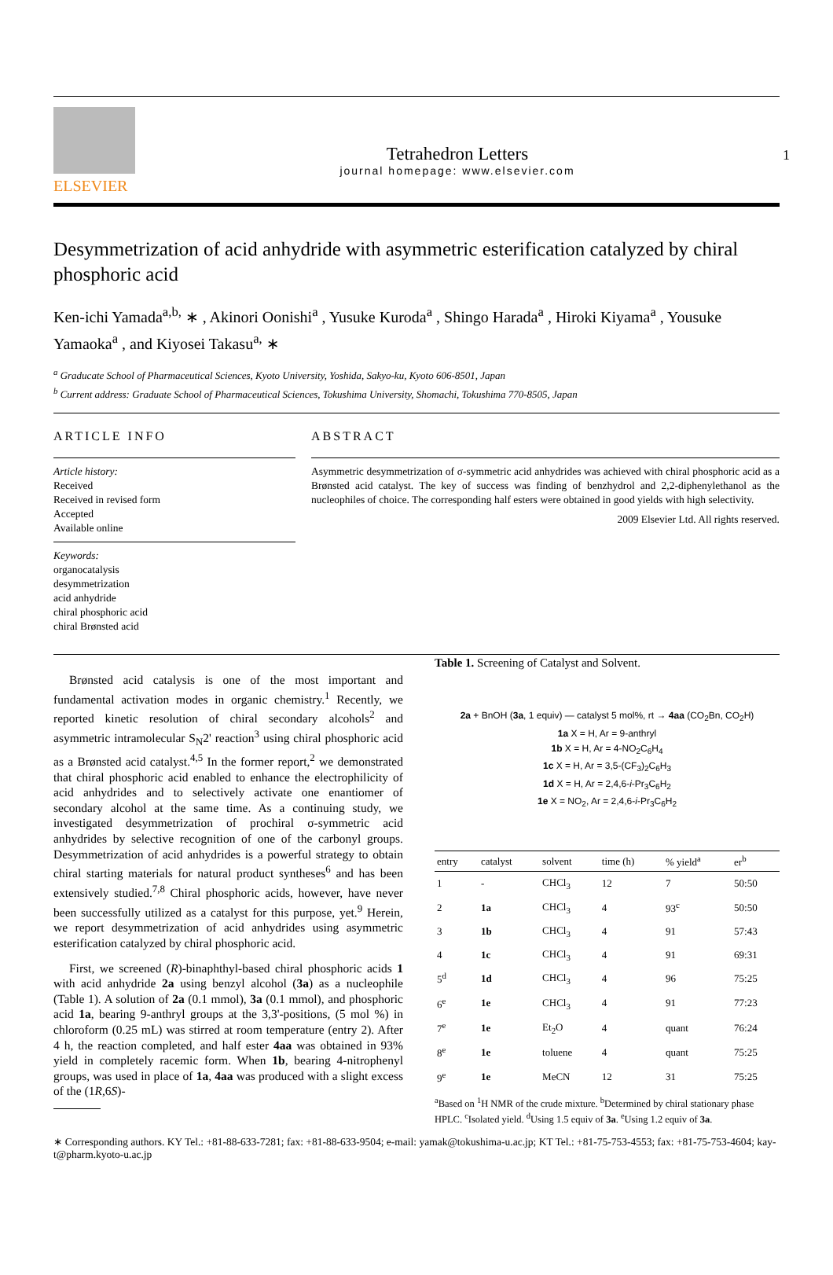1
ELSEVIER
Tetrahedron Letters
journal homepage: www.elsevier.com
Desymmetrization of acid anhydride with asymmetric esterification catalyzed by chiral phosphoric acid
Ken-ichi Yamada<sup>a,b,</sup> ∗ , Akinori Oonishi<sup>a</sup> , Yusuke Kuroda<sup>a</sup> , Shingo Harada<sup>a</sup> , Hiroki Kiyama<sup>a</sup> , Yousuke Yamaoka<sup>a</sup> , and Kiyosei Takasu<sup>a,</sup> ∗
<sup>a</sup> Graducate School of Pharmaceutical Sciences, Kyoto University, Yoshida, Sakyo-ku, Kyoto 606-8501, Japan
<sup>b</sup> Current address: Graduate School of Pharmaceutical Sciences, Tokushima University, Shomachi, Tokushima 770-8505, Japan
ARTICLE INFO
Article history:
Received
Received in revised form
Accepted
Available online
Keywords:
organocatalysis
desymmetrization
acid anhydride
chiral phosphoric acid
chiral Brønsted acid
ABSTRACT
Asymmetric desymmetrization of σ-symmetric acid anhydrides was achieved with chiral phosphoric acid as a Brønsted acid catalyst. The key of success was finding of benzhydrol and 2,2-diphenylethanol as the nucleophiles of choice. The corresponding half esters were obtained in good yields with high selectivity.
2009 Elsevier Ltd. All rights reserved.
Brønsted acid catalysis is one of the most important and fundamental activation modes in organic chemistry.<sup>1</sup> Recently, we reported kinetic resolution of chiral secondary alcohols<sup>2</sup> and asymmetric intramolecular S<sub>N</sub>2' reaction<sup>3</sup> using chiral phosphoric acid as a Brønsted acid catalyst.<sup>4,5</sup> In the former report,<sup>2</sup> we demonstrated that chiral phosphoric acid enabled to enhance the electrophilicity of acid anhydrides and to selectively activate one enantiomer of secondary alcohol at the same time. As a continuing study, we investigated desymmetrization of prochiral σ-symmetric acid anhydrides by selective recognition of one of the carbonyl groups. Desymmetrization of acid anhydrides is a powerful strategy to obtain chiral starting materials for natural product syntheses<sup>6</sup> and has been extensively studied.<sup>7,8</sup> Chiral phosphoric acids, however, have never been successfully utilized as a catalyst for this purpose, yet.<sup>9</sup> Herein, we report desymmetrization of acid anhydrides using asymmetric esterification catalyzed by chiral phosphoric acid.
First, we screened (R)-binaphthyl-based chiral phosphoric acids 1 with acid anhydride 2a using benzyl alcohol (3a) as a nucleophile (Table 1). A solution of 2a (0.1 mmol), 3a (0.1 mmol), and phosphoric acid 1a, bearing 9-anthryl groups at the 3,3'-positions, (5 mol %) in chloroform (0.25 mL) was stirred at room temperature (entry 2). After 4 h, the reaction completed, and half ester 4aa was obtained in 93% yield in completely racemic form. When 1b, bearing 4-nitrophenyl groups, was used in place of 1a, 4aa was produced with a slight excess of the (1R,6S)-
Table 1. Screening of Catalyst and Solvent.
2a + BnOH (3a, 1 equiv) — catalyst 5 mol%, rt → 4aa (CO<sub>2</sub>Bn, CO<sub>2</sub>H)
1a X = H, Ar = 9-anthryl
1b X = H, Ar = 4-NO<sub>2</sub>C<sub>6</sub>H<sub>4</sub>
1c X = H, Ar = 3,5-(CF<sub>3</sub>)<sub>2</sub>C<sub>6</sub>H<sub>3</sub>
1d X = H, Ar = 2,4,6-i-Pr<sub>3</sub>C<sub>6</sub>H<sub>2</sub>
1e X = NO<sub>2</sub>, Ar = 2,4,6-i-Pr<sub>3</sub>C<sub>6</sub>H<sub>2</sub>
| entry | catalyst | solvent | time (h) | % yield<sup>a</sup> | er<sup>b</sup> |
| --- | --- | --- | --- | --- | --- |
| 1 | - | CHCl<sub>3</sub> | 12 | 7 | 50:50 |
| 2 | 1a | CHCl<sub>3</sub> | 4 | 93<sup>c</sup> | 50:50 |
| 3 | 1b | CHCl<sub>3</sub> | 4 | 91 | 57:43 |
| 4 | 1c | CHCl<sub>3</sub> | 4 | 91 | 69:31 |
| 5<sup>d</sup> | 1d | CHCl<sub>3</sub> | 4 | 96 | 75:25 |
| 6<sup>e</sup> | 1e | CHCl<sub>3</sub> | 4 | 91 | 77:23 |
| 7<sup>e</sup> | 1e | Et<sub>2</sub>O | 4 | quant | 76:24 |
| 8<sup>e</sup> | 1e | toluene | 4 | quant | 75:25 |
| 9<sup>e</sup> | 1e | MeCN | 12 | 31 | 75:25 |
<sup>a</sup> Based on <sup>1</sup>H NMR of the crude mixture. <sup>b</sup>Determined by chiral stationary phase HPLC. <sup>c</sup>Isolated yield. <sup>d</sup>Using 1.5 equiv of 3a. <sup>e</sup>Using 1.2 equiv of 3a.
∗ Corresponding authors. KY Tel.: +81-88-633-7281; fax: +81-88-633-9504; e-mail: yamak@tokushima-u.ac.jp; KT Tel.: +81-75-753-4553; fax: +81-75-753-4604; kay-t@pharm.kyoto-u.ac.jp